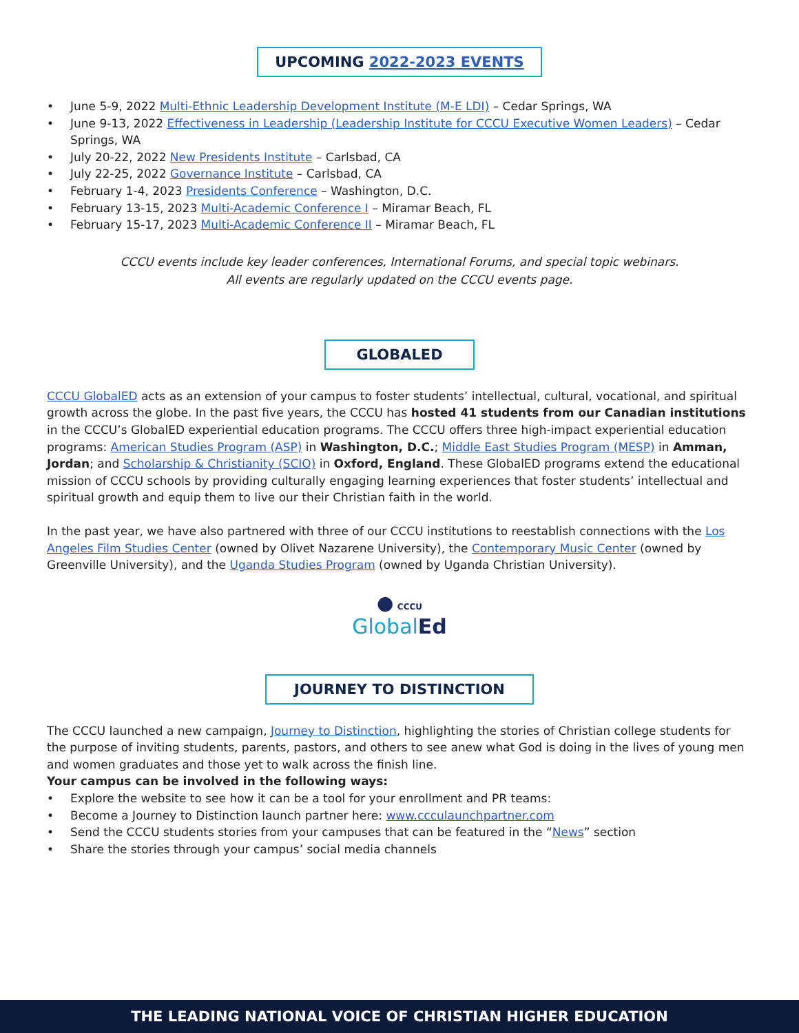UPCOMING 2022-2023 EVENTS
• June 5-9, 2022 Multi-Ethnic Leadership Development Institute (M-E LDI) – Cedar Springs, WA
• June 9-13, 2022 Effectiveness in Leadership (Leadership Institute for CCCU Executive Women Leaders) – Cedar Springs, WA
• July 20-22, 2022 New Presidents Institute – Carlsbad, CA
• July 22-25, 2022 Governance Institute – Carlsbad, CA
• February 1-4, 2023 Presidents Conference – Washington, D.C.
• February 13-15, 2023 Multi-Academic Conference I – Miramar Beach, FL
• February 15-17, 2023 Multi-Academic Conference II – Miramar Beach, FL
CCCU events include key leader conferences, International Forums, and special topic webinars.
All events are regularly updated on the CCCU events page.
GLOBALED
CCCU GlobalED acts as an extension of your campus to foster students’ intellectual, cultural, vocational, and spiritual growth across the globe. In the past five years, the CCCU has hosted 41 students from our Canadian institutions in the CCCU’s GlobalED experiential education programs. The CCCU offers three high-impact experiential education programs: American Studies Program (ASP) in Washington, D.C.; Middle East Studies Program (MESP) in Amman, Jordan; and Scholarship & Christianity (SCIO) in Oxford, England. These GlobalED programs extend the educational mission of CCCU schools by providing culturally engaging learning experiences that foster students’ intellectual and spiritual growth and equip them to live our their Christian faith in the world.
In the past year, we have also partnered with three of our CCCU institutions to reestablish connections with the Los Angeles Film Studies Center (owned by Olivet Nazarene University), the Contemporary Music Center (owned by Greenville University), and the Uganda Studies Program (owned by Uganda Christian University).
● CCCU
Global Ed
JOURNEY TO DISTINCTION
The CCCU launched a new campaign, Journey to Distinction, highlighting the stories of Christian college students for the purpose of inviting students, parents, pastors, and others to see anew what God is doing in the lives of young men and women graduates and those yet to walk across the finish line.
Your campus can be involved in the following ways:
• Explore the website to see how it can be a tool for your enrollment and PR teams:
• Become a Journey to Distinction launch partner here: www.ccculaunchpartner.com
• Send the CCCU students stories from your campuses that can be featured in the “News” section
• Share the stories through your campus’ social media channels
THE LEADING NATIONAL VOICE OF CHRISTIAN HIGHER EDUCATION